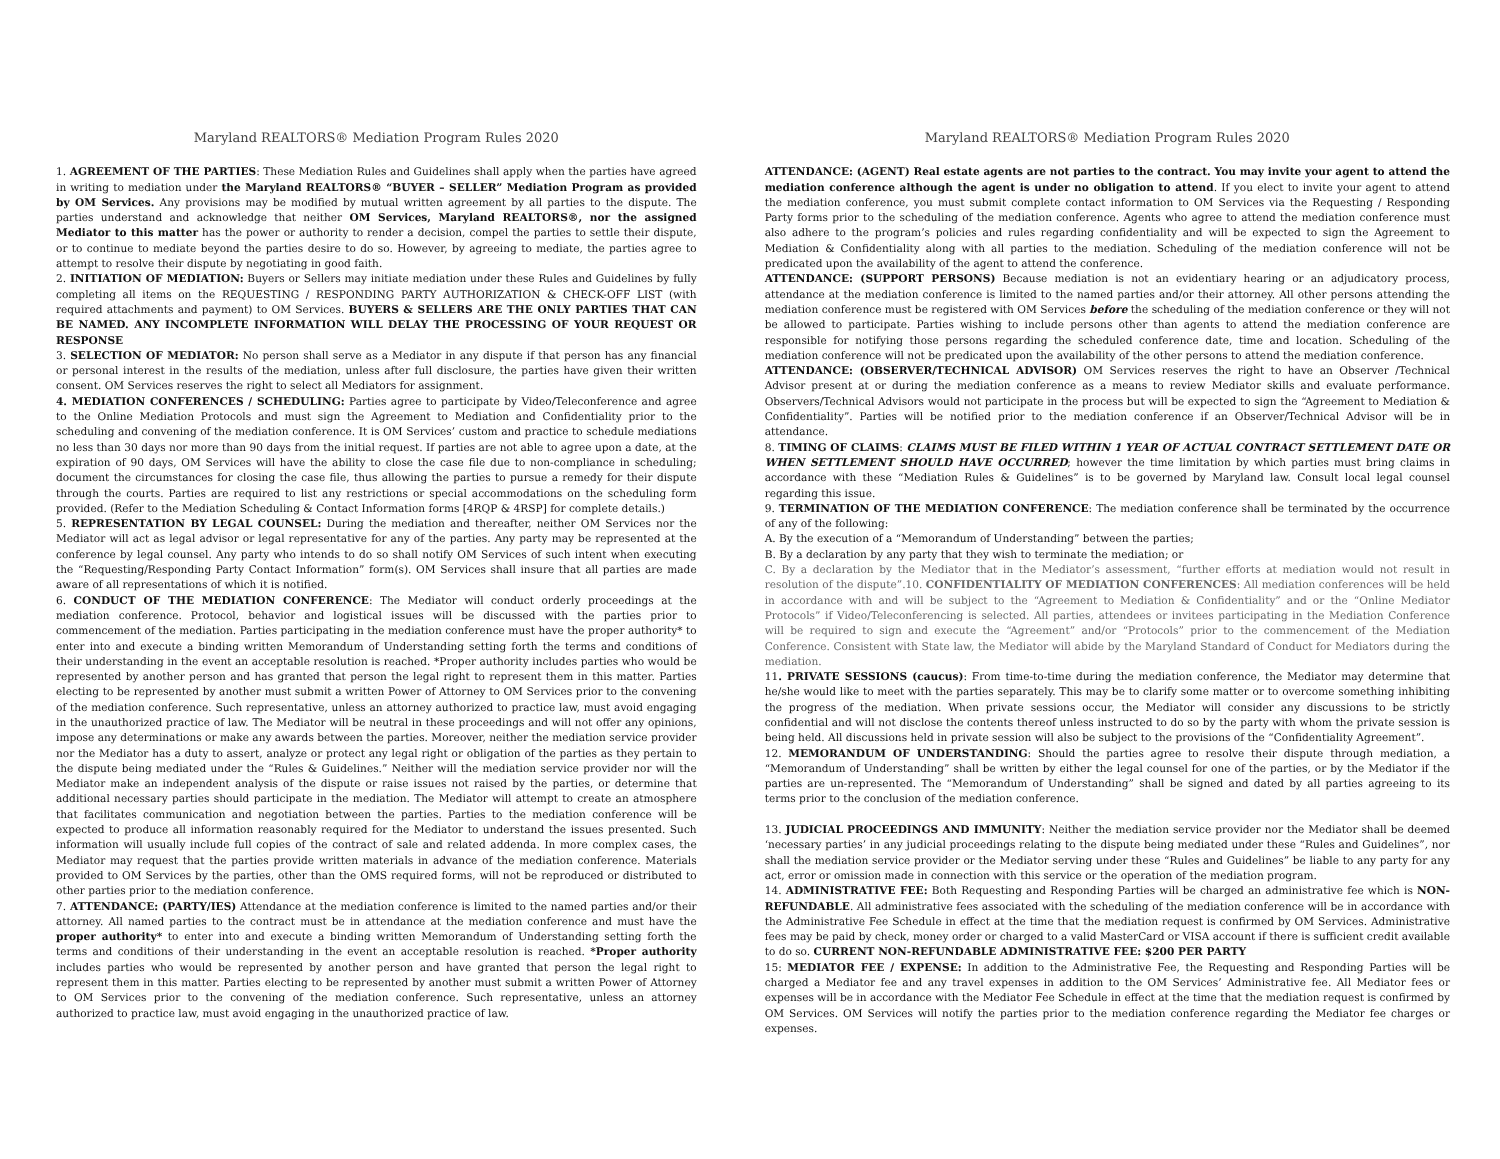Maryland REALTORS® Mediation Program Rules 2020
1. AGREEMENT OF THE PARTIES: These Mediation Rules and Guidelines shall apply when the parties have agreed in writing to mediation under the Maryland REALTORS® “BUYER – SELLER” Mediation Program as provided by OM Services. Any provisions may be modified by mutual written agreement by all parties to the dispute. The parties understand and acknowledge that neither OM Services, Maryland REALTORS®, nor the assigned Mediator to this matter has the power or authority to render a decision, compel the parties to settle their dispute, or to continue to mediate beyond the parties desire to do so. However, by agreeing to mediate, the parties agree to attempt to resolve their dispute by negotiating in good faith.
2. INITIATION OF MEDIATION: Buyers or Sellers may initiate mediation under these Rules and Guidelines by fully completing all items on the REQUESTING / RESPONDING PARTY AUTHORIZATION & CHECK-OFF LIST (with required attachments and payment) to OM Services. BUYERS & SELLERS ARE THE ONLY PARTIES THAT CAN BE NAMED. ANY INCOMPLETE INFORMATION WILL DELAY THE PROCESSING OF YOUR REQUEST OR RESPONSE
3. SELECTION OF MEDIATOR: No person shall serve as a Mediator in any dispute if that person has any financial or personal interest in the results of the mediation, unless after full disclosure, the parties have given their written consent. OM Services reserves the right to select all Mediators for assignment.
4. MEDIATION CONFERENCES / SCHEDULING: Parties agree to participate by Video/Teleconference and agree to the Online Mediation Protocols and must sign the Agreement to Mediation and Confidentiality prior to the scheduling and convening of the mediation conference. It is OM Services’ custom and practice to schedule mediations no less than 30 days nor more than 90 days from the initial request. If parties are not able to agree upon a date, at the expiration of 90 days, OM Services will have the ability to close the case file due to non-compliance in scheduling; document the circumstances for closing the case file, thus allowing the parties to pursue a remedy for their dispute through the courts. Parties are required to list any restrictions or special accommodations on the scheduling form provided. (Refer to the Mediation Scheduling & Contact Information forms [4RQP & 4RSP] for complete details.)
5. REPRESENTATION BY LEGAL COUNSEL: During the mediation and thereafter, neither OM Services nor the Mediator will act as legal advisor or legal representative for any of the parties. Any party may be represented at the conference by legal counsel. Any party who intends to do so shall notify OM Services of such intent when executing the “Requesting/Responding Party Contact Information” form(s). OM Services shall insure that all parties are made aware of all representations of which it is notified.
6. CONDUCT OF THE MEDIATION CONFERENCE: The Mediator will conduct orderly proceedings at the mediation conference. Protocol, behavior and logistical issues will be discussed with the parties prior to commencement of the mediation. Parties participating in the mediation conference must have the proper authority* to enter into and execute a binding written Memorandum of Understanding setting forth the terms and conditions of their understanding in the event an acceptable resolution is reached. *Proper authority includes parties who would be represented by another person and has granted that person the legal right to represent them in this matter. Parties electing to be represented by another must submit a written Power of Attorney to OM Services prior to the convening of the mediation conference. Such representative, unless an attorney authorized to practice law, must avoid engaging in the unauthorized practice of law. The Mediator will be neutral in these proceedings and will not offer any opinions, impose any determinations or make any awards between the parties. Moreover, neither the mediation service provider nor the Mediator has a duty to assert, analyze or protect any legal right or obligation of the parties as they pertain to the dispute being mediated under the “Rules & Guidelines.” Neither will the mediation service provider nor will the Mediator make an independent analysis of the dispute or raise issues not raised by the parties, or determine that additional necessary parties should participate in the mediation. The Mediator will attempt to create an atmosphere that facilitates communication and negotiation between the parties. Parties to the mediation conference will be expected to produce all information reasonably required for the Mediator to understand the issues presented. Such information will usually include full copies of the contract of sale and related addenda. In more complex cases, the Mediator may request that the parties provide written materials in advance of the mediation conference. Materials provided to OM Services by the parties, other than the OMS required forms, will not be reproduced or distributed to other parties prior to the mediation conference.
7. ATTENDANCE: (PARTY/IES) Attendance at the mediation conference is limited to the named parties and/or their attorney. All named parties to the contract must be in attendance at the mediation conference and must have the proper authority* to enter into and execute a binding written Memorandum of Understanding setting forth the terms and conditions of their understanding in the event an acceptable resolution is reached. *Proper authority includes parties who would be represented by another person and have granted that person the legal right to represent them in this matter. Parties electing to be represented by another must submit a written Power of Attorney to OM Services prior to the convening of the mediation conference. Such representative, unless an attorney authorized to practice law, must avoid engaging in the unauthorized practice of law.
Maryland REALTORS® Mediation Program Rules 2020
ATTENDANCE: (AGENT) Real estate agents are not parties to the contract. You may invite your agent to attend the mediation conference although the agent is under no obligation to attend. If you elect to invite your agent to attend the mediation conference, you must submit complete contact information to OM Services via the Requesting / Responding Party forms prior to the scheduling of the mediation conference. Agents who agree to attend the mediation conference must also adhere to the program’s policies and rules regarding confidentiality and will be expected to sign the Agreement to Mediation & Confidentiality along with all parties to the mediation. Scheduling of the mediation conference will not be predicated upon the availability of the agent to attend the conference.
ATTENDANCE: (SUPPORT PERSONS) Because mediation is not an evidentiary hearing or an adjudicatory process, attendance at the mediation conference is limited to the named parties and/or their attorney. All other persons attending the mediation conference must be registered with OM Services before the scheduling of the mediation conference or they will not be allowed to participate. Parties wishing to include persons other than agents to attend the mediation conference are responsible for notifying those persons regarding the scheduled conference date, time and location. Scheduling of the mediation conference will not be predicated upon the availability of the other persons to attend the mediation conference.
ATTENDANCE: (OBSERVER/TECHNICAL ADVISOR) OM Services reserves the right to have an Observer /Technical Advisor present at or during the mediation conference as a means to review Mediator skills and evaluate performance. Observers/Technical Advisors would not participate in the process but will be expected to sign the “Agreement to Mediation & Confidentiality”. Parties will be notified prior to the mediation conference if an Observer/Technical Advisor will be in attendance.
8. TIMING OF CLAIMS: CLAIMS MUST BE FILED WITHIN 1 YEAR OF ACTUAL CONTRACT SETTLEMENT DATE OR WHEN SETTLEMENT SHOULD HAVE OCCURRED; however the time limitation by which parties must bring claims in accordance with these “Mediation Rules & Guidelines” is to be governed by Maryland law. Consult local legal counsel regarding this issue.
9. TERMINATION OF THE MEDIATION CONFERENCE: The mediation conference shall be terminated by the occurrence of any of the following:
A. By the execution of a “Memorandum of Understanding” between the parties;
B. By a declaration by any party that they wish to terminate the mediation; or
C. By a declaration by the Mediator that in the Mediator’s assessment, “further efforts at mediation would not result in resolution of the dispute”.10. CONFIDENTIALITY OF MEDIATION CONFERENCES: All mediation conferences will be held in accordance with and will be subject to the “Agreement to Mediation & Confidentiality” and or the “Online Mediator Protocols” if Video/Teleconferencing is selected. All parties, attendees or invitees participating in the Mediation Conference will be required to sign and execute the “Agreement” and/or “Protocols” prior to the commencement of the Mediation Conference. Consistent with State law, the Mediator will abide by the Maryland Standard of Conduct for Mediators during the mediation.
11. PRIVATE SESSIONS (caucus): From time-to-time during the mediation conference, the Mediator may determine that he/she would like to meet with the parties separately. This may be to clarify some matter or to overcome something inhibiting the progress of the mediation. When private sessions occur, the Mediator will consider any discussions to be strictly confidential and will not disclose the contents thereof unless instructed to do so by the party with whom the private session is being held. All discussions held in private session will also be subject to the provisions of the “Confidentiality Agreement”.
12. MEMORANDUM OF UNDERSTANDING: Should the parties agree to resolve their dispute through mediation, a “Memorandum of Understanding” shall be written by either the legal counsel for one of the parties, or by the Mediator if the parties are un-represented. The “Memorandum of Understanding” shall be signed and dated by all parties agreeing to its terms prior to the conclusion of the mediation conference.
13. JUDICIAL PROCEEDINGS AND IMMUNITY: Neither the mediation service provider nor the Mediator shall be deemed ‘necessary parties’ in any judicial proceedings relating to the dispute being mediated under these “Rules and Guidelines”, nor shall the mediation service provider or the Mediator serving under these “Rules and Guidelines” be liable to any party for any act, error or omission made in connection with this service or the operation of the mediation program.
14. ADMINISTRATIVE FEE: Both Requesting and Responding Parties will be charged an administrative fee which is NON-REFUNDABLE. All administrative fees associated with the scheduling of the mediation conference will be in accordance with the Administrative Fee Schedule in effect at the time that the mediation request is confirmed by OM Services. Administrative fees may be paid by check, money order or charged to a valid MasterCard or VISA account if there is sufficient credit available to do so. CURRENT NON-REFUNDABLE ADMINISTRATIVE FEE: $200 PER PARTY
15: MEDIATOR FEE / EXPENSE: In addition to the Administrative Fee, the Requesting and Responding Parties will be charged a Mediator fee and any travel expenses in addition to the OM Services’ Administrative fee. All Mediator fees or expenses will be in accordance with the Mediator Fee Schedule in effect at the time that the mediation request is confirmed by OM Services. OM Services will notify the parties prior to the mediation conference regarding the Mediator fee charges or expenses.